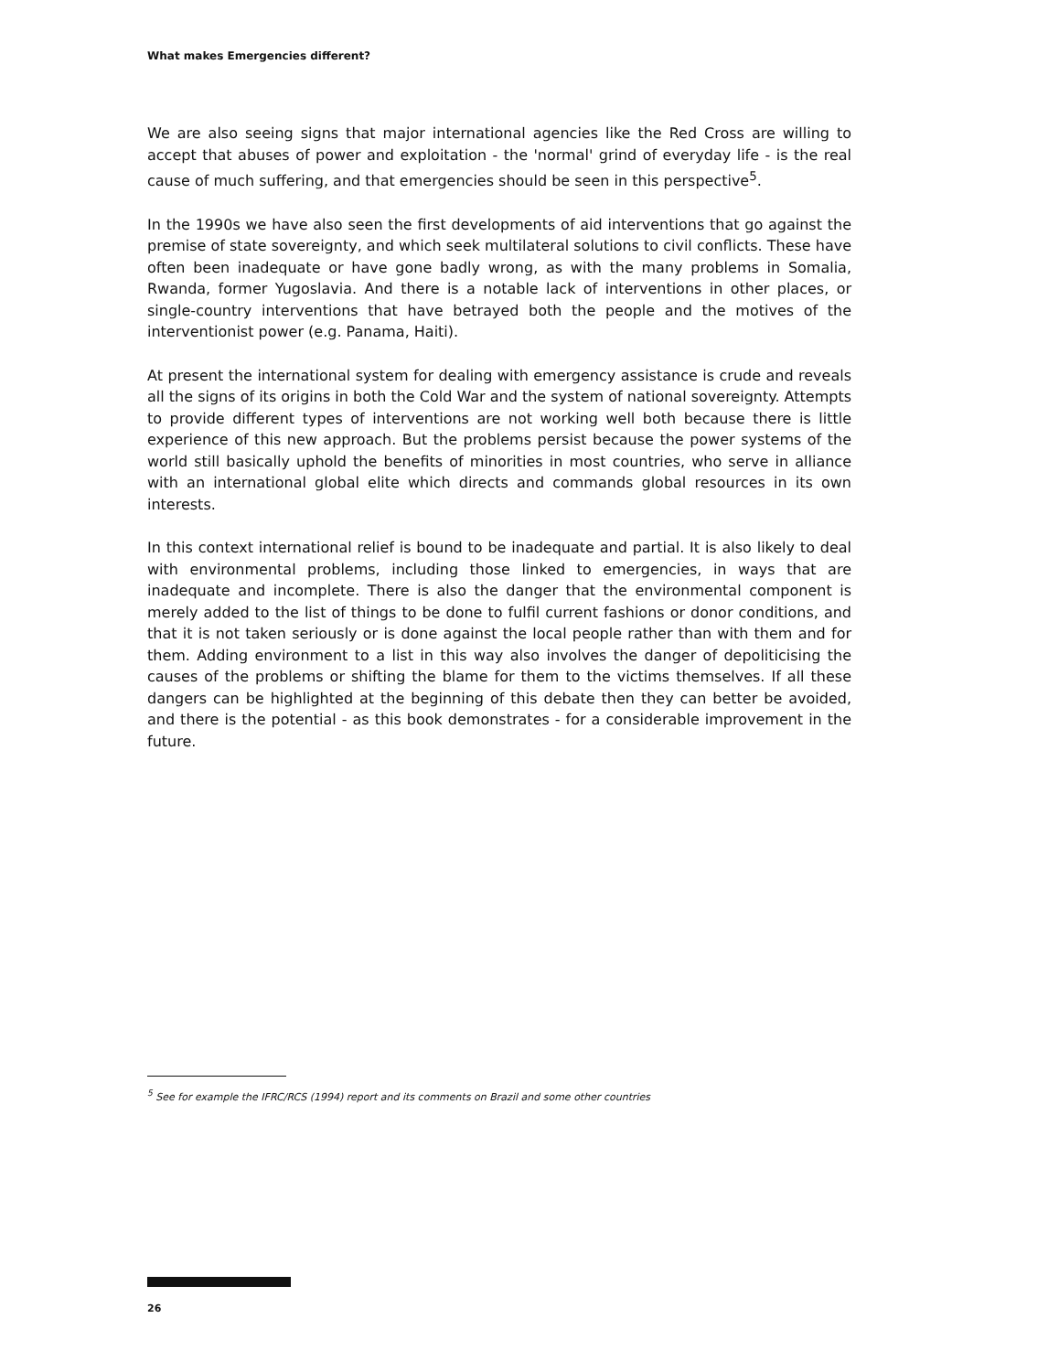What makes Emergencies different?
We are also seeing signs that major international agencies like the Red Cross are willing to accept that abuses of power and exploitation - the 'normal' grind of everyday life - is the real cause of much suffering, and that emergencies should be seen in this perspective<sup>5</sup>.
In the 1990s we have also seen the first developments of aid interventions that go against the premise of state sovereignty, and which seek multilateral solutions to civil conflicts. These have often been inadequate or have gone badly wrong, as with the many problems in Somalia, Rwanda, former Yugoslavia. And there is a notable lack of interventions in other places, or single-country interventions that have betrayed both the people and the motives of the interventionist power (e.g. Panama, Haiti).
At present the international system for dealing with emergency assistance is crude and reveals all the signs of its origins in both the Cold War and the system of national sovereignty. Attempts to provide different types of interventions are not working well both because there is little experience of this new approach. But the problems persist because the power systems of the world still basically uphold the benefits of minorities in most countries, who serve in alliance with an international global elite which directs and commands global resources in its own interests.
In this context international relief is bound to be inadequate and partial. It is also likely to deal with environmental problems, including those linked to emergencies, in ways that are inadequate and incomplete. There is also the danger that the environmental component is merely added to the list of things to be done to fulfil current fashions or donor conditions, and that it is not taken seriously or is done against the local people rather than with them and for them. Adding environment to a list in this way also involves the danger of depoliticising the causes of the problems or shifting the blame for them to the victims themselves. If all these dangers can be highlighted at the beginning of this debate then they can better be avoided, and there is the potential - as this book demonstrates - for a considerable improvement in the future.
<sup>5</sup> See for example the IFRC/RCS (1994) report and its comments on Brazil and some other countries
26